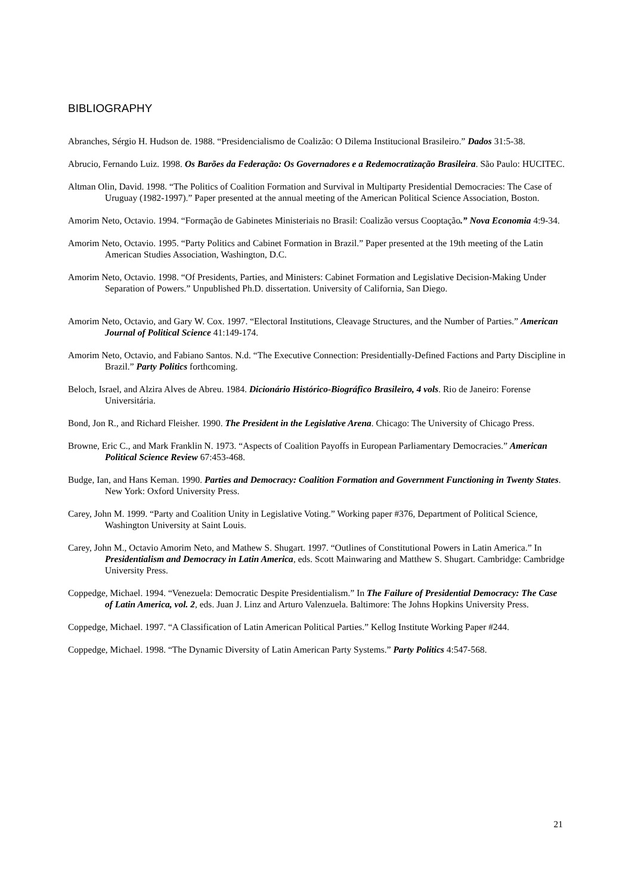BIBLIOGRAPHY
Abranches, Sérgio H. Hudson de. 1988. “Presidencialismo de Coalizão: O Dilema Institucional Brasileiro.” Dados 31:5-38.
Abrucio, Fernando Luiz. 1998. Os Barões da Federação: Os Governadores e a Redemocratização Brasileira. São Paulo: HUCITEC.
Altman Olin, David. 1998. “The Politics of Coalition Formation and Survival in Multiparty Presidential Democracies: The Case of Uruguay (1982-1997).” Paper presented at the annual meeting of the American Political Science Association, Boston.
Amorim Neto, Octavio. 1994. “Formação de Gabinetes Ministeriais no Brasil: Coalizão versus Cooptação.” Nova Economia 4:9-34.
Amorim Neto, Octavio. 1995. “Party Politics and Cabinet Formation in Brazil.” Paper presented at the 19th meeting of the Latin American Studies Association, Washington, D.C.
Amorim Neto, Octavio. 1998. “Of Presidents, Parties, and Ministers: Cabinet Formation and Legislative Decision-Making Under Separation of Powers.” Unpublished Ph.D. dissertation. University of California, San Diego.
Amorim Neto, Octavio, and Gary W. Cox. 1997. “Electoral Institutions, Cleavage Structures, and the Number of Parties.” American Journal of Political Science 41:149-174.
Amorim Neto, Octavio, and Fabiano Santos. N.d. “The Executive Connection: Presidentially-Defined Factions and Party Discipline in Brazil.” Party Politics forthcoming.
Beloch, Israel, and Alzira Alves de Abreu. 1984. Dicionário Histórico-Biográfico Brasileiro, 4 vols. Rio de Janeiro: Forense Universitária.
Bond, Jon R., and Richard Fleisher. 1990. The President in the Legislative Arena. Chicago: The University of Chicago Press.
Browne, Eric C., and Mark Franklin N. 1973. “Aspects of Coalition Payoffs in European Parliamentary Democracies.” American Political Science Review 67:453-468.
Budge, Ian, and Hans Keman. 1990. Parties and Democracy: Coalition Formation and Government Functioning in Twenty States. New York: Oxford University Press.
Carey, John M. 1999. “Party and Coalition Unity in Legislative Voting.” Working paper #376, Department of Political Science, Washington University at Saint Louis.
Carey, John M., Octavio Amorim Neto, and Mathew S. Shugart. 1997. “Outlines of Constitutional Powers in Latin America.” In Presidentialism and Democracy in Latin America, eds. Scott Mainwaring and Matthew S. Shugart. Cambridge: Cambridge University Press.
Coppedge, Michael. 1994. “Venezuela: Democratic Despite Presidentialism.” In The Failure of Presidential Democracy: The Case of Latin America, vol. 2, eds. Juan J. Linz and Arturo Valenzuela. Baltimore: The Johns Hopkins University Press.
Coppedge, Michael. 1997. “A Classification of Latin American Political Parties.” Kellog Institute Working Paper #244.
Coppedge, Michael. 1998. “The Dynamic Diversity of Latin American Party Systems.” Party Politics 4:547-568.
21